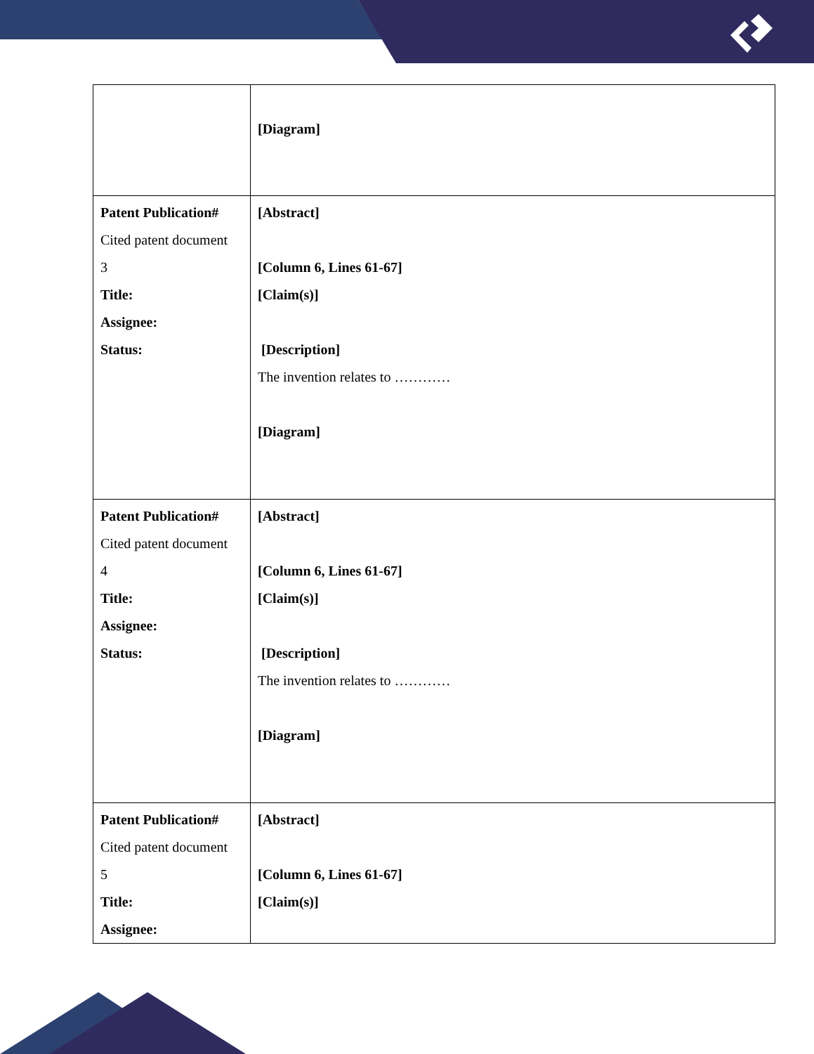| | [Diagram] |
| Patent Publication# Cited patent document 3 Title: Assignee: Status: | [Abstract] [Column 6, Lines 61-67] [Claim(s)] [Description] The invention relates to ………… [Diagram] |
| Patent Publication# Cited patent document 4 Title: Assignee: Status: | [Abstract] [Column 6, Lines 61-67] [Claim(s)] [Description] The invention relates to ………… [Diagram] |
| Patent Publication# Cited patent document 5 Title: Assignee: | [Abstract] [Column 6, Lines 61-67] [Claim(s)] |